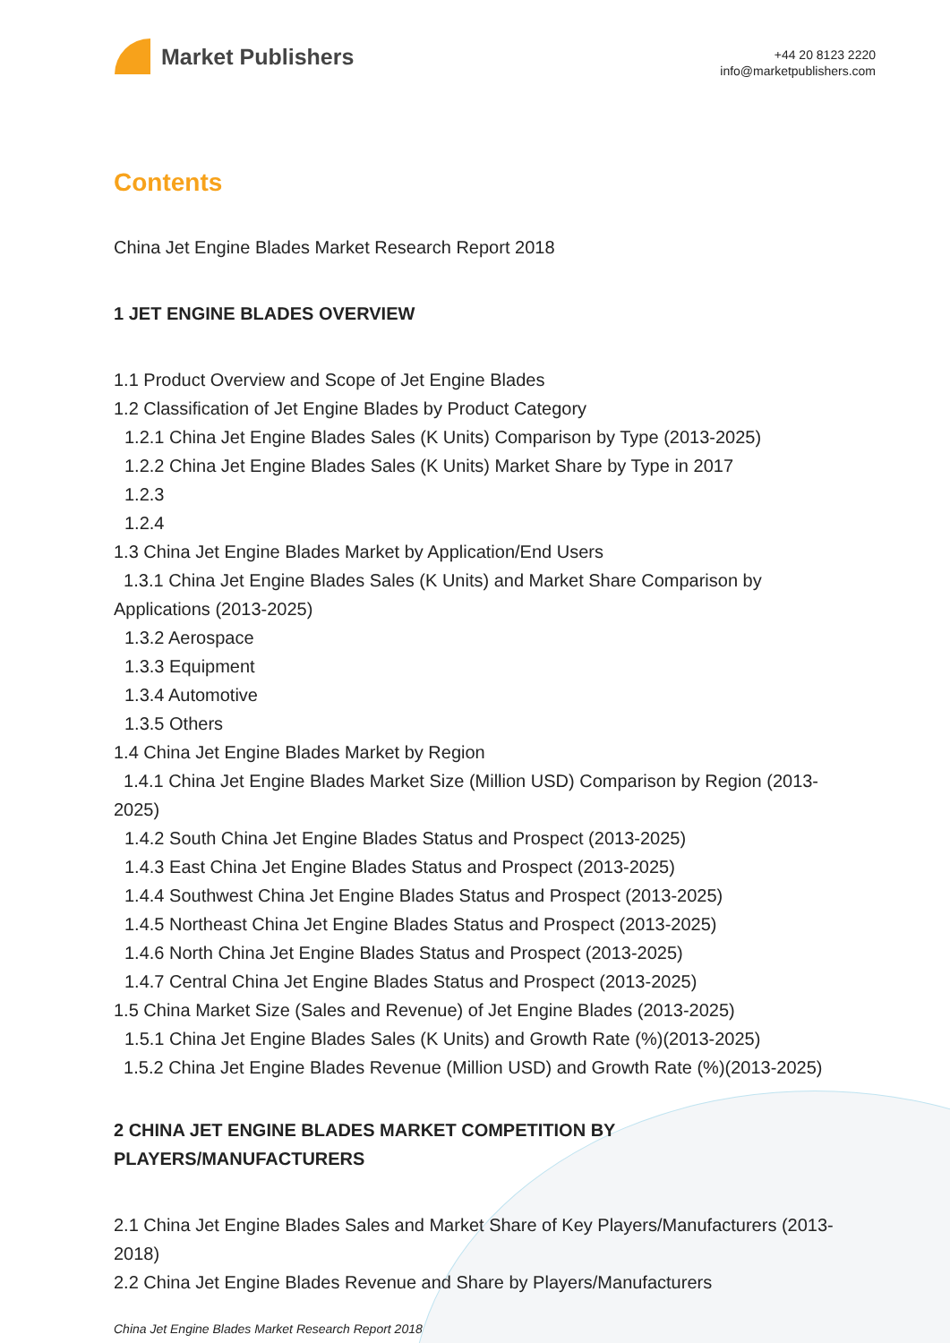Market Publishers
+44 20 8123 2220
info@marketpublishers.com
Contents
China Jet Engine Blades Market Research Report 2018
1 JET ENGINE BLADES OVERVIEW
1.1 Product Overview and Scope of Jet Engine Blades
1.2 Classification of Jet Engine Blades by Product Category
1.2.1 China Jet Engine Blades Sales (K Units) Comparison by Type (2013-2025)
1.2.2 China Jet Engine Blades Sales (K Units) Market Share by Type in 2017
1.2.3
1.2.4
1.3 China Jet Engine Blades Market by Application/End Users
1.3.1 China Jet Engine Blades Sales (K Units) and Market Share Comparison by Applications (2013-2025)
1.3.2 Aerospace
1.3.3 Equipment
1.3.4 Automotive
1.3.5 Others
1.4 China Jet Engine Blades Market by Region
1.4.1 China Jet Engine Blades Market Size (Million USD) Comparison by Region (2013-2025)
1.4.2 South China Jet Engine Blades Status and Prospect (2013-2025)
1.4.3 East China Jet Engine Blades Status and Prospect (2013-2025)
1.4.4 Southwest China Jet Engine Blades Status and Prospect (2013-2025)
1.4.5 Northeast China Jet Engine Blades Status and Prospect (2013-2025)
1.4.6 North China Jet Engine Blades Status and Prospect (2013-2025)
1.4.7 Central China Jet Engine Blades Status and Prospect (2013-2025)
1.5 China Market Size (Sales and Revenue) of Jet Engine Blades (2013-2025)
1.5.1 China Jet Engine Blades Sales (K Units) and Growth Rate (%)(2013-2025)
1.5.2 China Jet Engine Blades Revenue (Million USD) and Growth Rate (%)(2013-2025)
2 CHINA JET ENGINE BLADES MARKET COMPETITION BY PLAYERS/MANUFACTURERS
2.1 China Jet Engine Blades Sales and Market Share of Key Players/Manufacturers (2013-2018)
2.2 China Jet Engine Blades Revenue and Share by Players/Manufacturers
China Jet Engine Blades Market Research Report 2018